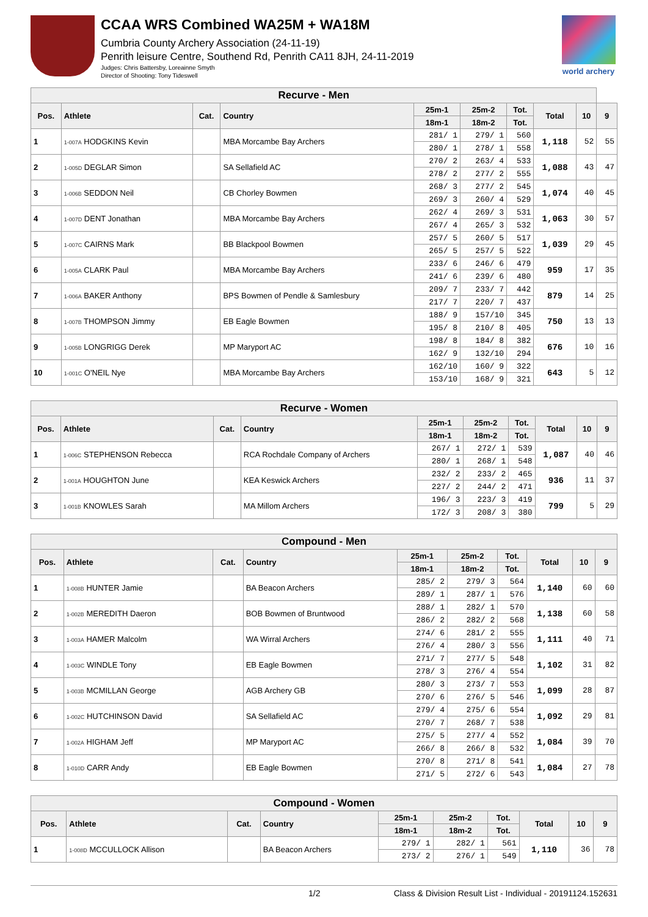CCAA WRS Combined WA25M + WA18M
Cumbria County Archery Association (24-11-19)
Penrith leisure Centre, Southend Rd, Penrith CA11 8JH, 24-11-2019
Judges: Chris Battersby, Loreainne Smyth
Director of Shooting: Tony Tideswell
world archery
| Recurve - Men | | | | | | | | | |
| --- | --- | --- | --- | --- | --- | --- | --- | --- | --- |
| Pos. | Athlete | Cat. | Country | 25m-1 | 25m-2 | Tot. | Total | 10 | 9 |
| | | | | 18m-1 | 18m-2 | Tot. | | | |
| 1 | 1-007A HODGKINS Kevin | | MBA Morcambe Bay Archers | 281/ 1 | 279/ 1 | 560 | 1,118 | 52 | 55 |
| | | | | 280/ 1 | 278/ 1 | 558 | | | |
| 2 | 1-005D DEGLAR Simon | | SA Sellafield AC | 270/ 2 | 263/ 4 | 533 | 1,088 | 43 | 47 |
| | | | | 278/ 2 | 277/ 2 | 555 | | | |
| 3 | 1-006B SEDDON Neil | | CB Chorley Bowmen | 268/ 3 | 277/ 2 | 545 | 1,074 | 40 | 45 |
| | | | | 269/ 3 | 260/ 4 | 529 | | | |
| 4 | 1-007D DENT Jonathan | | MBA Morcambe Bay Archers | 262/ 4 | 269/ 3 | 531 | 1,063 | 30 | 57 |
| | | | | 267/ 4 | 265/ 3 | 532 | | | |
| 5 | 1-007C CAIRNS Mark | | BB Blackpool Bowmen | 257/ 5 | 260/ 5 | 517 | 1,039 | 29 | 45 |
| | | | | 265/ 5 | 257/ 5 | 522 | | | |
| 6 | 1-005A CLARK Paul | | MBA Morcambe Bay Archers | 233/ 6 | 246/ 6 | 479 | 959 | 17 | 35 |
| | | | | 241/ 6 | 239/ 6 | 480 | | | |
| 7 | 1-006A BAKER Anthony | | BPS Bowmen of Pendle & Samlesbury | 209/ 7 | 233/ 7 | 442 | 879 | 14 | 25 |
| | | | | 217/ 7 | 220/ 7 | 437 | | | |
| 8 | 1-007B THOMPSON Jimmy | | EB Eagle Bowmen | 188/ 9 | 157/10 | 345 | 750 | 13 | 13 |
| | | | | 195/ 8 | 210/ 8 | 405 | | | |
| 9 | 1-005B LONGRIGG Derek | | MP Maryport AC | 198/ 8 | 184/ 8 | 382 | 676 | 10 | 16 |
| | | | | 162/ 9 | 132/10 | 294 | | | |
| 10 | 1-001C O'NEIL Nye | | MBA Morcambe Bay Archers | 162/10 | 160/ 9 | 322 | 643 | 5 | 12 |
| | | | | 153/10 | 168/ 9 | 321 | | | |
| Recurve - Women | | | | | | | | | |
| --- | --- | --- | --- | --- | --- | --- | --- | --- | --- |
| Pos. | Athlete | Cat. | Country | 25m-1 | 25m-2 | Tot. | Total | 10 | 9 |
| | | | | 18m-1 | 18m-2 | Tot. | | | |
| 1 | 1-006C STEPHENSON Rebecca | | RCA Rochdale Company of Archers | 267/ 1 | 272/ 1 | 539 | 1,087 | 40 | 46 |
| | | | | 280/ 1 | 268/ 1 | 548 | | | |
| 2 | 1-001A HOUGHTON June | | KEA Keswick Archers | 232/ 2 | 233/ 2 | 465 | 936 | 11 | 37 |
| | | | | 227/ 2 | 244/ 2 | 471 | | | |
| 3 | 1-001B KNOWLES Sarah | | MA Millom Archers | 196/ 3 | 223/ 3 | 419 | 799 | 5 | 29 |
| | | | | 172/ 3 | 208/ 3 | 380 | | | |
| Compound - Men | | | | | | | | | |
| --- | --- | --- | --- | --- | --- | --- | --- | --- | --- |
| Pos. | Athlete | Cat. | Country | 25m-1 | 25m-2 | Tot. | Total | 10 | 9 |
| | | | | 18m-1 | 18m-2 | Tot. | | | |
| 1 | 1-008B HUNTER Jamie | | BA Beacon Archers | 285/ 2 | 279/ 3 | 564 | 1,140 | 60 | 60 |
| | | | | 289/ 1 | 287/ 1 | 576 | | | |
| 2 | 1-002B MEREDITH Daeron | | BOB Bowmen of Bruntwood | 288/ 1 | 282/ 1 | 570 | 1,138 | 60 | 58 |
| | | | | 286/ 2 | 282/ 2 | 568 | | | |
| 3 | 1-003A HAMER Malcolm | | WA Wirral Archers | 274/ 6 | 281/ 2 | 555 | 1,111 | 40 | 71 |
| | | | | 276/ 4 | 280/ 3 | 556 | | | |
| 4 | 1-003C WINDLE Tony | | EB Eagle Bowmen | 271/ 7 | 277/ 5 | 548 | 1,102 | 31 | 82 |
| | | | | 278/ 3 | 276/ 4 | 554 | | | |
| 5 | 1-003B MCMILLAN George | | AGB Archery GB | 280/ 3 | 273/ 7 | 553 | 1,099 | 28 | 87 |
| | | | | 270/ 6 | 276/ 5 | 546 | | | |
| 6 | 1-002C HUTCHINSON David | | SA Sellafield AC | 279/ 4 | 275/ 6 | 554 | 1,092 | 29 | 81 |
| | | | | 270/ 7 | 268/ 7 | 538 | | | |
| 7 | 1-002A HIGHAM Jeff | | MP Maryport AC | 275/ 5 | 277/ 4 | 552 | 1,084 | 39 | 70 |
| | | | | 266/ 8 | 266/ 8 | 532 | | | |
| 8 | 1-010D CARR Andy | | EB Eagle Bowmen | 270/ 8 | 271/ 8 | 541 | 1,084 | 27 | 78 |
| | | | | 271/ 5 | 272/ 6 | 543 | | | |
| Compound - Women | | | | | | | | | |
| --- | --- | --- | --- | --- | --- | --- | --- | --- | --- |
| Pos. | Athlete | Cat. | Country | 25m-1 | 25m-2 | Tot. | Total | 10 | 9 |
| | | | | 18m-1 | 18m-2 | Tot. | | | |
| 1 | 1-008D MCCULLOCK Allison | | BA Beacon Archers | 279/ 1 | 282/ 1 | 561 | 1,110 | 36 | 78 |
| | | | | 273/ 2 | 276/ 1 | 549 | | | |
1/2 Class & Division Result List - Individual - 20191124.152631